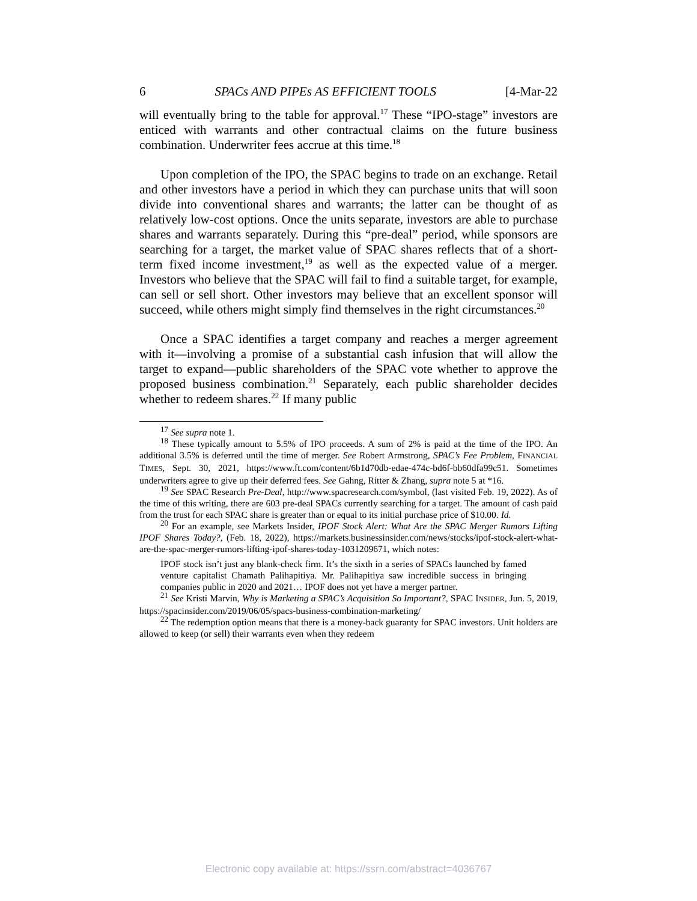6 SPACs AND PIPEs AS EFFICIENT TOOLS [4-Mar-22
will eventually bring to the table for approval.<sup>17</sup> These “IPO-stage” investors are enticed with warrants and other contractual claims on the future business combination. Underwriter fees accrue at this time.<sup>18</sup>
Upon completion of the IPO, the SPAC begins to trade on an exchange. Retail and other investors have a period in which they can purchase units that will soon divide into conventional shares and warrants; the latter can be thought of as relatively low-cost options. Once the units separate, investors are able to purchase shares and warrants separately. During this “pre-deal” period, while sponsors are searching for a target, the market value of SPAC shares reflects that of a short-term fixed income investment,<sup>19</sup> as well as the expected value of a merger. Investors who believe that the SPAC will fail to find a suitable target, for example, can sell or sell short. Other investors may believe that an excellent sponsor will succeed, while others might simply find themselves in the right circumstances.<sup>20</sup>
Once a SPAC identifies a target company and reaches a merger agreement with it—involving a promise of a substantial cash infusion that will allow the target to expand—public shareholders of the SPAC vote whether to approve the proposed business combination.<sup>21</sup> Separately, each public shareholder decides whether to redeem shares.<sup>22</sup> If many public
<sup>17</sup> See supra note 1.
<sup>18</sup> These typically amount to 5.5% of IPO proceeds. A sum of 2% is paid at the time of the IPO. An additional 3.5% is deferred until the time of merger. See Robert Armstrong, SPAC’s Fee Problem, FINANCIAL TIMES, Sept. 30, 2021, https://www.ft.com/content/6b1d70db-edae-474c-bd6f-bb60dfa99c51. Sometimes underwriters agree to give up their deferred fees. See Gahng, Ritter & Zhang, supra note 5 at *16.
<sup>19</sup> See SPAC Research Pre-Deal, http://www.spacresearch.com/symbol, (last visited Feb. 19, 2022). As of the time of this writing, there are 603 pre-deal SPACs currently searching for a target. The amount of cash paid from the trust for each SPAC share is greater than or equal to its initial purchase price of $10.00. Id.
<sup>20</sup> For an example, see Markets Insider, IPOF Stock Alert: What Are the SPAC Merger Rumors Lifting IPOF Shares Today?, (Feb. 18, 2022), https://markets.businessinsider.com/news/stocks/ipof-stock-alert-what-are-the-spac-merger-rumors-lifting-ipof-shares-today-1031209671, which notes:
IPOF stock isn’t just any blank-check firm. It’s the sixth in a series of SPACs launched by famed venture capitalist Chamath Palihapitiya. Mr. Palihapitiya saw incredible success in bringing companies public in 2020 and 2021… IPOF does not yet have a merger partner.
<sup>21</sup> See Kristi Marvin, Why is Marketing a SPAC’s Acquisition So Important?, SPAC INSIDER, Jun. 5, 2019, https://spacinsider.com/2019/06/05/spacs-business-combination-marketing/
<sup>22</sup> The redemption option means that there is a money-back guaranty for SPAC investors. Unit holders are allowed to keep (or sell) their warrants even when they redeem
Electronic copy available at: https://ssrn.com/abstract=4036767